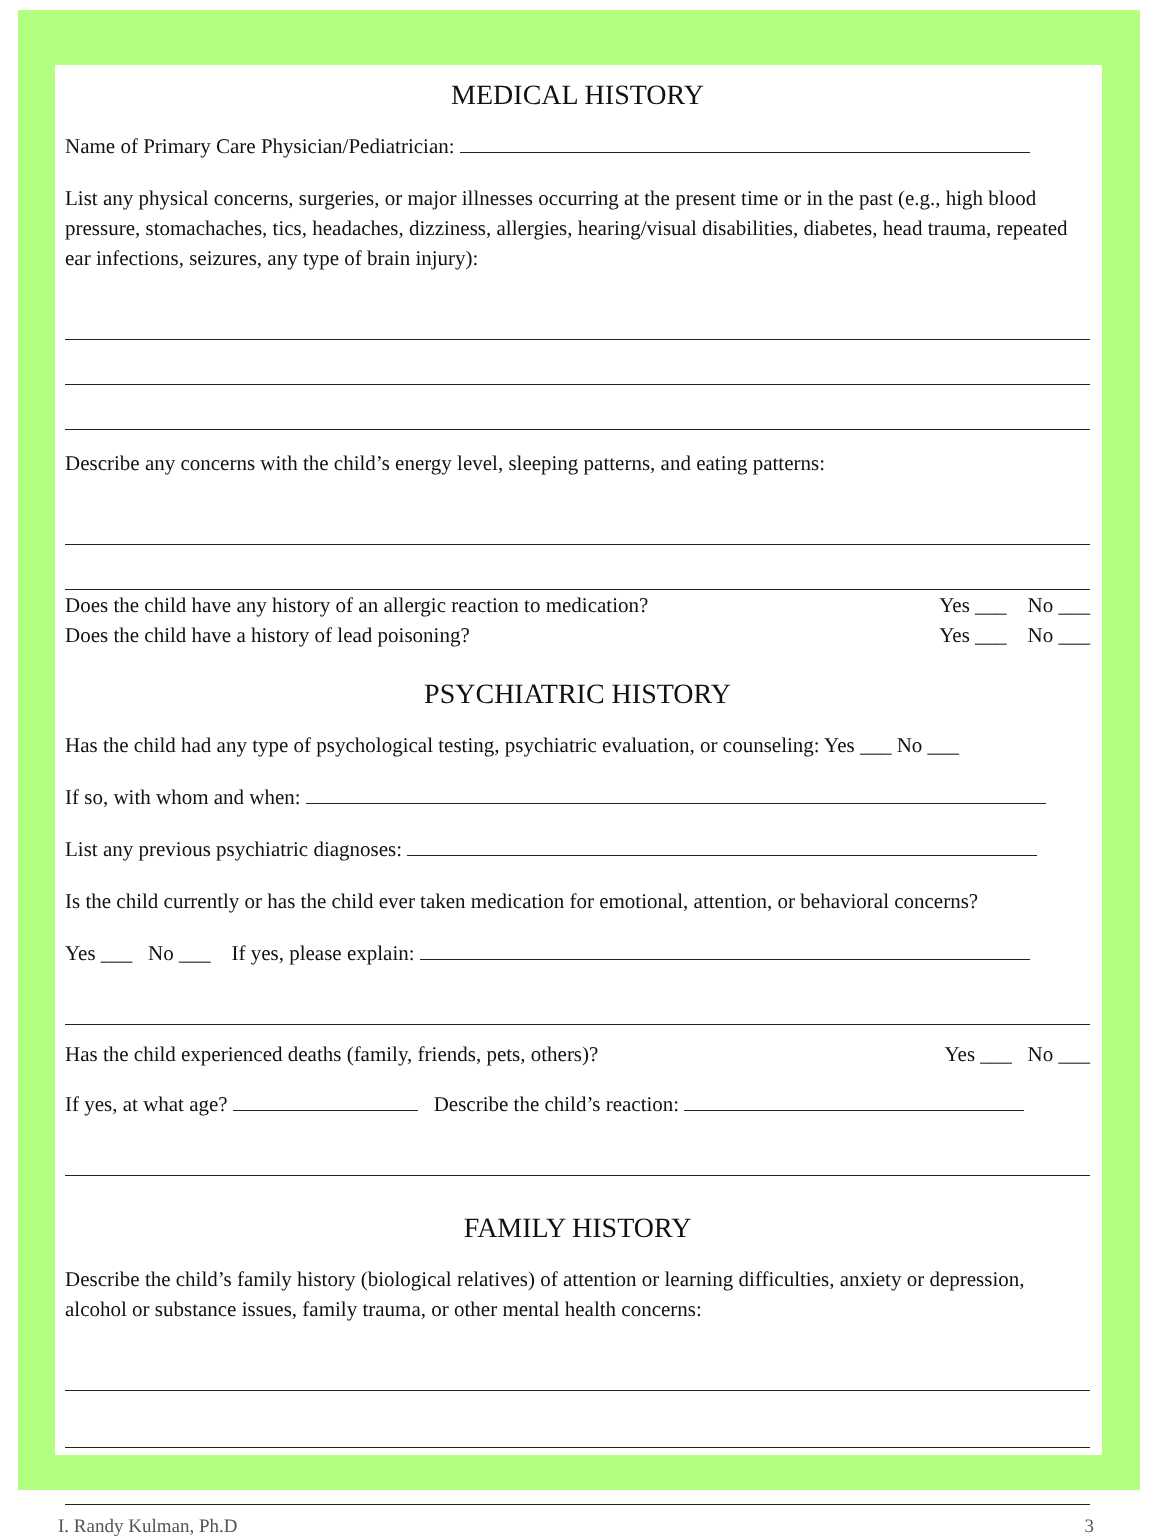MEDICAL HISTORY
Name of Primary Care Physician/Pediatrician:
List any physical concerns, surgeries, or major illnesses occurring at the present time or in the past (e.g., high blood pressure, stomachaches, tics, headaches, dizziness, allergies, hearing/visual disabilities, diabetes, head trauma, repeated ear infections, seizures, any type of brain injury):
Describe any concerns with the child’s energy level, sleeping patterns, and eating patterns:
Does the child have any history of an allergic reaction to medication? Yes ___ No ___
Does the child have a history of lead poisoning? Yes ___ No ___
PSYCHIATRIC HISTORY
Has the child had any type of psychological testing, psychiatric evaluation, or counseling: Yes ___ No ___
If so, with whom and when:
List any previous psychiatric diagnoses:
Is the child currently or has the child ever taken medication for emotional, attention, or behavioral concerns?
Yes ___ No ___ If yes, please explain:
Has the child experienced deaths (family, friends, pets, others)? Yes ___ No ___
If yes, at what age? Describe the child’s reaction:
FAMILY HISTORY
Describe the child’s family history (biological relatives) of attention or learning difficulties, anxiety or depression, alcohol or substance issues, family trauma, or other mental health concerns:
I. Randy Kulman, Ph.D 3